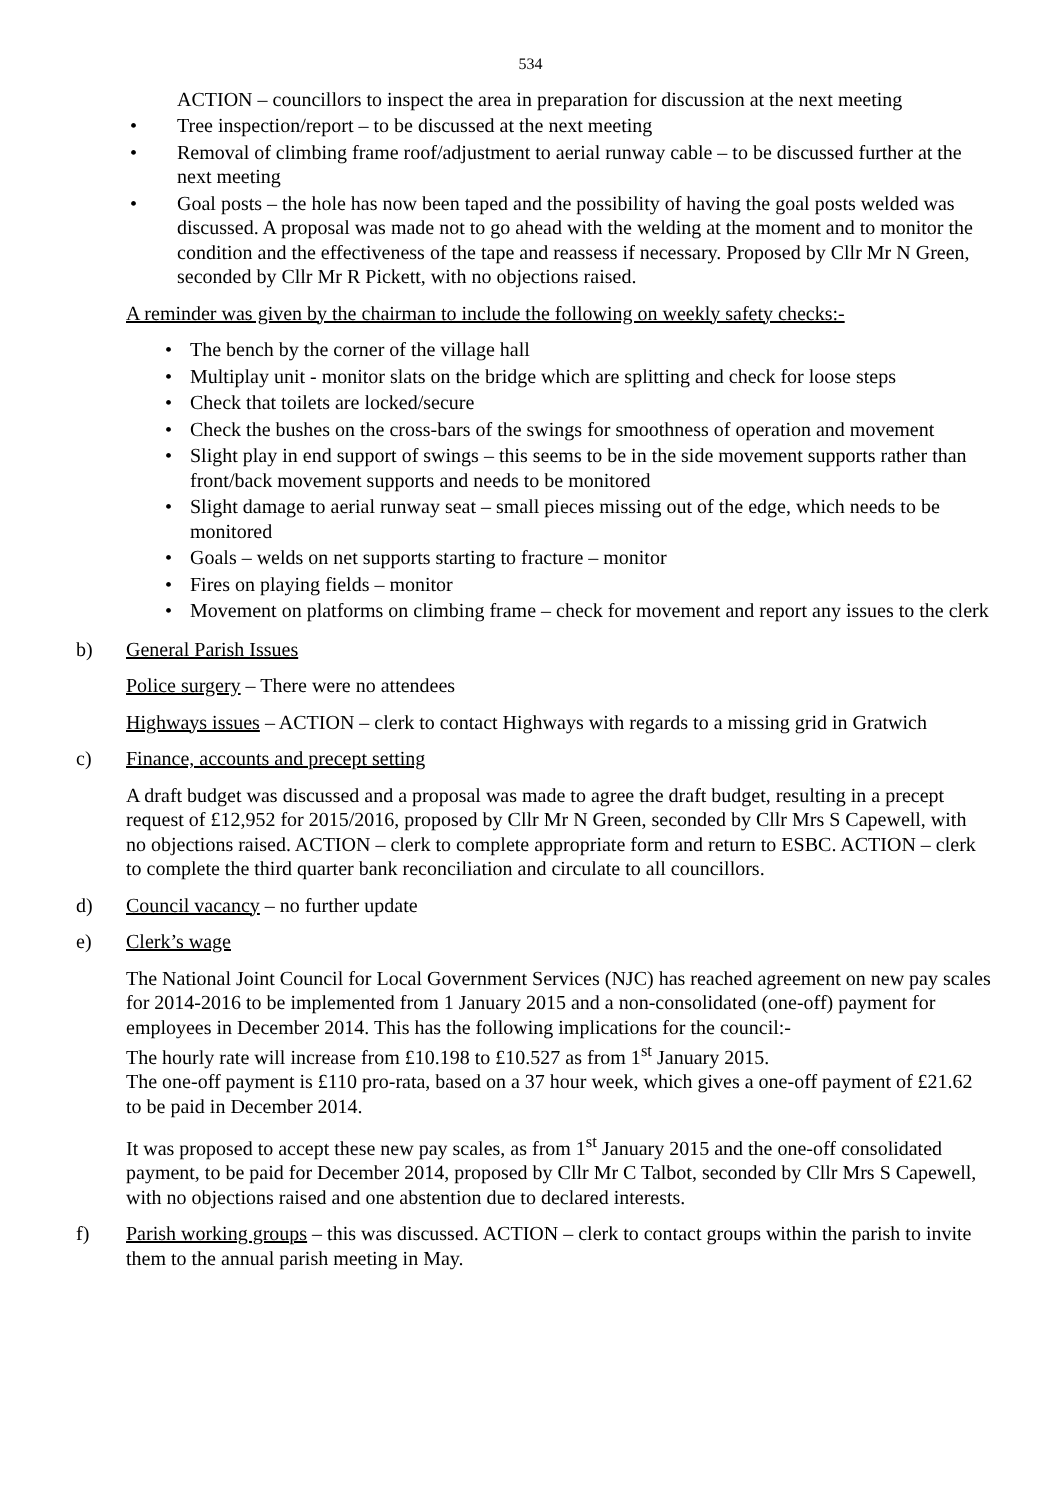534
ACTION – councillors to inspect the area in preparation for discussion at the next meeting
• Tree inspection/report – to be discussed at the next meeting
• Removal of climbing frame roof/adjustment to aerial runway cable – to be discussed further at the next meeting
• Goal posts – the hole has now been taped and the possibility of having the goal posts welded was discussed. A proposal was made not to go ahead with the welding at the moment and to monitor the condition and the effectiveness of the tape and reassess if necessary. Proposed by Cllr Mr N Green, seconded by Cllr Mr R Pickett, with no objections raised.
A reminder was given by the chairman to include the following on weekly safety checks:-
• The bench by the corner of the village hall
• Multiplay unit - monitor slats on the bridge which are splitting and check for loose steps
• Check that toilets are locked/secure
• Check the bushes on the cross-bars of the swings for smoothness of operation and movement
• Slight play in end support of swings – this seems to be in the side movement supports rather than front/back movement supports and needs to be monitored
• Slight damage to aerial runway seat – small pieces missing out of the edge, which needs to be monitored
• Goals – welds on net supports starting to fracture – monitor
• Fires on playing fields – monitor
• Movement on platforms on climbing frame – check for movement and report any issues to the clerk
b) General Parish Issues
Police surgery – There were no attendees
Highways issues – ACTION – clerk to contact Highways with regards to a missing grid in Gratwich
c) Finance, accounts and precept setting
A draft budget was discussed and a proposal was made to agree the draft budget, resulting in a precept request of £12,952 for 2015/2016, proposed by Cllr Mr N Green, seconded by Cllr Mrs S Capewell, with no objections raised. ACTION – clerk to complete appropriate form and return to ESBC. ACTION – clerk to complete the third quarter bank reconciliation and circulate to all councillors.
d) Council vacancy – no further update
e) Clerk’s wage
The National Joint Council for Local Government Services (NJC) has reached agreement on new pay scales for 2014-2016 to be implemented from 1 January 2015 and a non-consolidated (one-off) payment for employees in December 2014. This has the following implications for the council:-
The hourly rate will increase from £10.198 to £10.527 as from 1<sup>st</sup> January 2015.
The one-off payment is £110 pro-rata, based on a 37 hour week, which gives a one-off payment of £21.62 to be paid in December 2014.
It was proposed to accept these new pay scales, as from 1<sup>st</sup> January 2015 and the one-off consolidated payment, to be paid for December 2014, proposed by Cllr Mr C Talbot, seconded by Cllr Mrs S Capewell, with no objections raised and one abstention due to declared interests.
f) Parish working groups – this was discussed. ACTION – clerk to contact groups within the parish to invite them to the annual parish meeting in May.